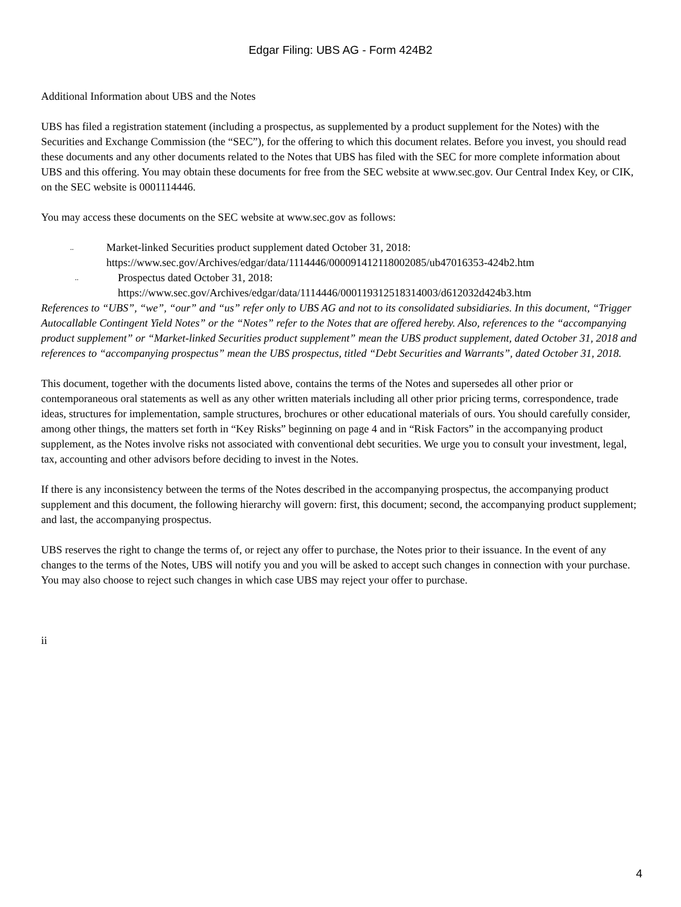Edgar Filing: UBS AG - Form 424B2
Additional Information about UBS and the Notes
UBS has filed a registration statement (including a prospectus, as supplemented by a product supplement for the Notes) with the Securities and Exchange Commission (the “SEC”), for the offering to which this document relates. Before you invest, you should read these documents and any other documents related to the Notes that UBS has filed with the SEC for more complete information about UBS and this offering. You may obtain these documents for free from the SEC website at www.sec.gov. Our Central Index Key, or CIK, on the SEC website is 0001114446.
You may access these documents on the SEC website at www.sec.gov as follows:
.. Market-linked Securities product supplement dated October 31, 2018:
https://www.sec.gov/Archives/edgar/data/1114446/000091412118002085/ub47016353-424b2.htm
.. Prospectus dated October 31, 2018:
https://www.sec.gov/Archives/edgar/data/1114446/000119312518314003/d612032d424b3.htm
References to “UBS”, “we”, “our” and “us” refer only to UBS AG and not to its consolidated subsidiaries. In this document, “Trigger Autocallable Contingent Yield Notes” or the “Notes” refer to the Notes that are offered hereby. Also, references to the “accompanying product supplement” or “Market-linked Securities product supplement” mean the UBS product supplement, dated October 31, 2018 and references to “accompanying prospectus” mean the UBS prospectus, titled “Debt Securities and Warrants”, dated October 31, 2018.
This document, together with the documents listed above, contains the terms of the Notes and supersedes all other prior or contemporaneous oral statements as well as any other written materials including all other prior pricing terms, correspondence, trade ideas, structures for implementation, sample structures, brochures or other educational materials of ours. You should carefully consider, among other things, the matters set forth in “Key Risks” beginning on page 4 and in “Risk Factors” in the accompanying product supplement, as the Notes involve risks not associated with conventional debt securities. We urge you to consult your investment, legal, tax, accounting and other advisors before deciding to invest in the Notes.
If there is any inconsistency between the terms of the Notes described in the accompanying prospectus, the accompanying product supplement and this document, the following hierarchy will govern: first, this document; second, the accompanying product supplement; and last, the accompanying prospectus.
UBS reserves the right to change the terms of, or reject any offer to purchase, the Notes prior to their issuance. In the event of any changes to the terms of the Notes, UBS will notify you and you will be asked to accept such changes in connection with your purchase. You may also choose to reject such changes in which case UBS may reject your offer to purchase.
ii
4